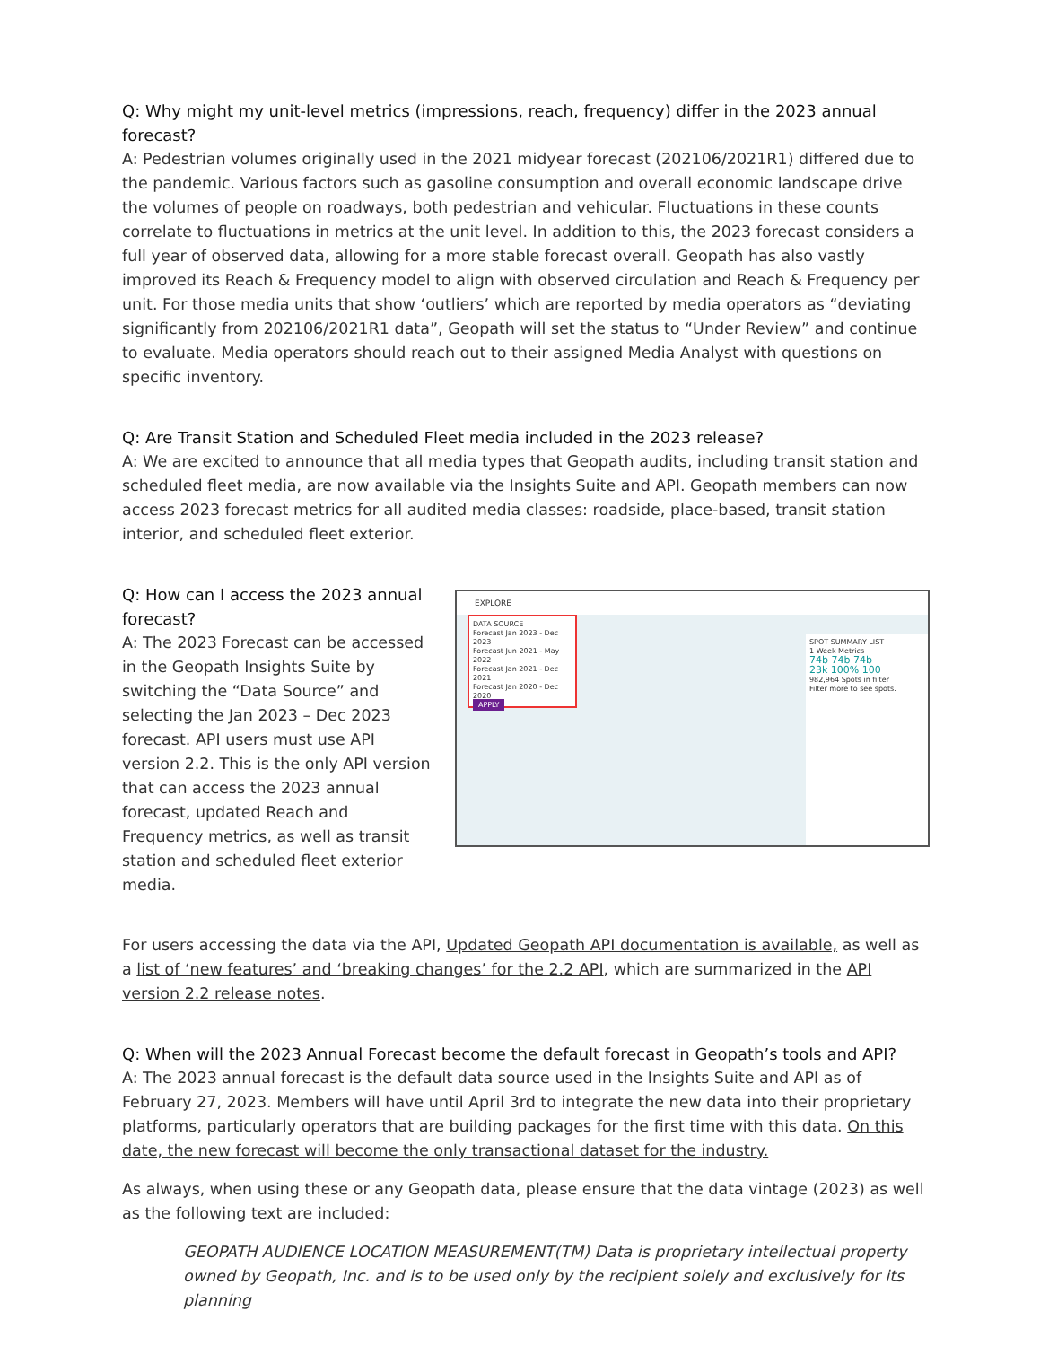Q: Why might my unit-level metrics (impressions, reach, frequency) differ in the 2023 annual forecast?
A: Pedestrian volumes originally used in the 2021 midyear forecast (202106/2021R1) differed due to the pandemic. Various factors such as gasoline consumption and overall economic landscape drive the volumes of people on roadways, both pedestrian and vehicular. Fluctuations in these counts correlate to fluctuations in metrics at the unit level. In addition to this, the 2023 forecast considers a full year of observed data, allowing for a more stable forecast overall. Geopath has also vastly improved its Reach & Frequency model to align with observed circulation and Reach & Frequency per unit. For those media units that show ‘outliers’ which are reported by media operators as “deviating significantly from 202106/2021R1 data”, Geopath will set the status to “Under Review” and continue to evaluate. Media operators should reach out to their assigned Media Analyst with questions on specific inventory.
Q: Are Transit Station and Scheduled Fleet media included in the 2023 release?
A: We are excited to announce that all media types that Geopath audits, including transit station and scheduled fleet media, are now available via the Insights Suite and API. Geopath members can now access 2023 forecast metrics for all audited media classes: roadside, place-based, transit station interior, and scheduled fleet exterior.
Q: How can I access the 2023 annual forecast?
A: The 2023 Forecast can be accessed in the Geopath Insights Suite by switching the “Data Source” and selecting the Jan 2023 – Dec 2023 forecast. API users must use API version 2.2. This is the only API version that can access the 2023 annual forecast, updated Reach and Frequency metrics, as well as transit station and scheduled fleet exterior media.
EXPLORE
DATA SOURCE
Forecast Jan 2023 - Dec 2023
Forecast Jun 2021 - May 2022
Forecast Jan 2021 - Dec 2021
Forecast Jan 2020 - Dec 2020
APPLY
SPOT SUMMARY LIST
1 Week Metrics
74b 74b 74b
23k 100% 100
982,964 Spots in filter
Filter more to see spots.
For users accessing the data via the API, Updated Geopath API documentation is available, as well as a list of ‘new features’ and ‘breaking changes’ for the 2.2 API, which are summarized in the API version 2.2 release notes.
Q: When will the 2023 Annual Forecast become the default forecast in Geopath’s tools and API?
A: The 2023 annual forecast is the default data source used in the Insights Suite and API as of February 27, 2023. Members will have until April 3rd to integrate the new data into their proprietary platforms, particularly operators that are building packages for the first time with this data. On this date, the new forecast will become the only transactional dataset for the industry.
As always, when using these or any Geopath data, please ensure that the data vintage (2023) as well as the following text are included:
GEOPATH AUDIENCE LOCATION MEASUREMENT(TM) Data is proprietary intellectual property owned by Geopath, Inc. and is to be used only by the recipient solely and exclusively for its planning